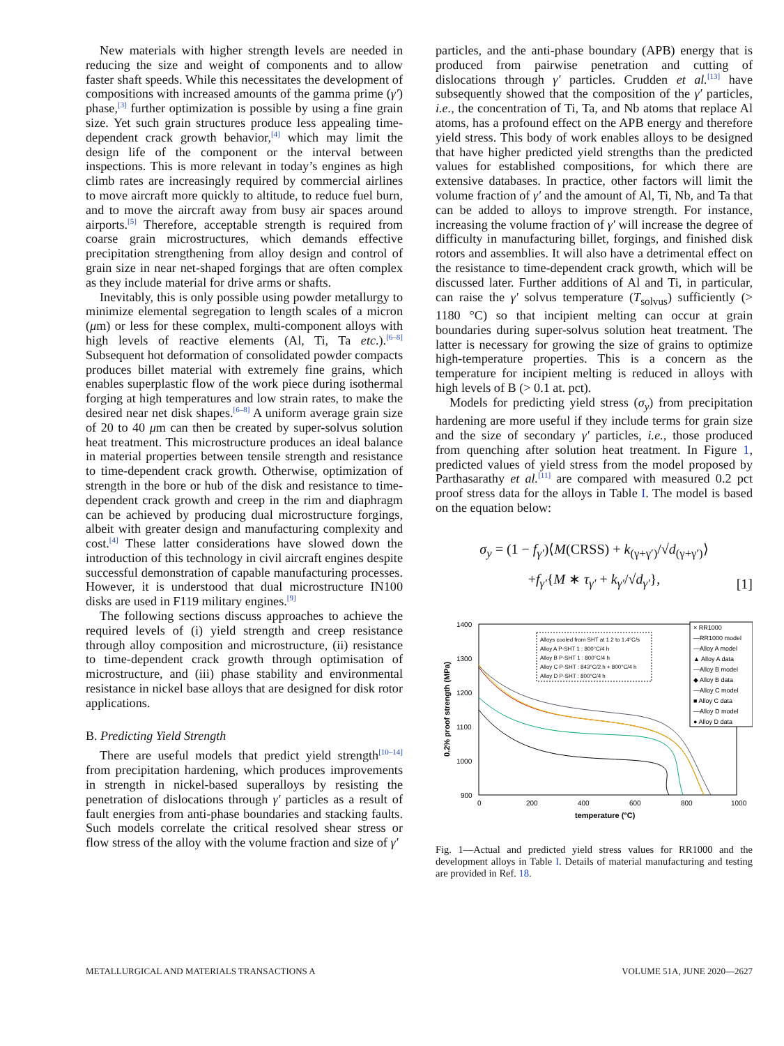New materials with higher strength levels are needed in reducing the size and weight of components and to allow faster shaft speeds. While this necessitates the development of compositions with increased amounts of the gamma prime (γ′) phase,<sup>[3]</sup> further optimization is possible by using a fine grain size. Yet such grain structures produce less appealing time-dependent crack growth behavior,<sup>[4]</sup> which may limit the design life of the component or the interval between inspections. This is more relevant in today’s engines as high climb rates are increasingly required by commercial airlines to move aircraft more quickly to altitude, to reduce fuel burn, and to move the aircraft away from busy air spaces around airports.<sup>[5]</sup> Therefore, acceptable strength is required from coarse grain microstructures, which demands effective precipitation strengthening from alloy design and control of grain size in near net-shaped forgings that are often complex as they include material for drive arms or shafts.
Inevitably, this is only possible using powder metallurgy to minimize elemental segregation to length scales of a micron (μm) or less for these complex, multi-component alloys with high levels of reactive elements (Al, Ti, Ta etc.).<sup>[6–8]</sup> Subsequent hot deformation of consolidated powder compacts produces billet material with extremely fine grains, which enables superplastic flow of the work piece during isothermal forging at high temperatures and low strain rates, to make the desired near net disk shapes.<sup>[6–8]</sup> A uniform average grain size of 20 to 40 μm can then be created by super-solvus solution heat treatment. This microstructure produces an ideal balance in material properties between tensile strength and resistance to time-dependent crack growth. Otherwise, optimization of strength in the bore or hub of the disk and resistance to time-dependent crack growth and creep in the rim and diaphragm can be achieved by producing dual microstructure forgings, albeit with greater design and manufacturing complexity and cost.<sup>[4]</sup> These latter considerations have slowed down the introduction of this technology in civil aircraft engines despite successful demonstration of capable manufacturing processes. However, it is understood that dual microstructure IN100 disks are used in F119 military engines.<sup>[9]</sup>
The following sections discuss approaches to achieve the required levels of (i) yield strength and creep resistance through alloy composition and microstructure, (ii) resistance to time-dependent crack growth through optimisation of microstructure, and (iii) phase stability and environmental resistance in nickel base alloys that are designed for disk rotor applications.
B. Predicting Yield Strength
There are useful models that predict yield strength<sup>[10–14]</sup> from precipitation hardening, which produces improvements in strength in nickel-based superalloys by resisting the penetration of dislocations through γ′ particles as a result of fault energies from anti-phase boundaries and stacking faults. Such models correlate the critical resolved shear stress or flow stress of the alloy with the volume fraction and size of γ′
particles, and the anti-phase boundary (APB) energy that is produced from pairwise penetration and cutting of dislocations through γ′ particles. Crudden et al.<sup>[13]</sup> have subsequently showed that the composition of the γ′ particles, i.e., the concentration of Ti, Ta, and Nb atoms that replace Al atoms, has a profound effect on the APB energy and therefore yield stress. This body of work enables alloys to be designed that have higher predicted yield strengths than the predicted values for established compositions, for which there are extensive databases. In practice, other factors will limit the volume fraction of γ′ and the amount of Al, Ti, Nb, and Ta that can be added to alloys to improve strength. For instance, increasing the volume fraction of γ′ will increase the degree of difficulty in manufacturing billet, forgings, and finished disk rotors and assemblies. It will also have a detrimental effect on the resistance to time-dependent crack growth, which will be discussed later. Further additions of Al and Ti, in particular, can raise the γ′ solvus temperature (T<sub>solvus</sub>) sufficiently (> 1180 °C) so that incipient melting can occur at grain boundaries during super-solvus solution heat treatment. The latter is necessary for growing the size of grains to optimize high-temperature properties. This is a concern as the temperature for incipient melting is reduced in alloys with high levels of B (> 0.1 at. pct).
Models for predicting yield stress (σ<sub>y</sub>) from precipitation hardening are more useful if they include terms for grain size and the size of secondary γ′ particles, i.e., those produced from quenching after solution heat treatment. In Figure 1, predicted values of yield stress from the model proposed by Parthasarathy et al.<sup>[11]</sup> are compared with measured 0.2 pct proof stress data for the alloys in Table I. The model is based on the equation below:
σ<sub>y</sub> = (1 − f<sub>γ′</sub>)⟨M(CRSS) + k<sub>(γ+γ′)</sub>/√d<sub>(γ+γ′)</sub>⟩
+f<sub>γ′</sub>{M ∗ τ<sub>γ′</sub> + k<sub>γ′</sub>/√d<sub>γ′</sub>},
[1]
0.2% proof strength (MPa)
1400
1300
1200
1100
1000
900
0
200
400
600
800
1000
temperature (°C)
Alloys cooled from SHT at 1.2 to 1.4°C/s
Alloy A P-SHT 1 : 800°C/4 h
Alloy B P-SHT 1 : 800°C/4 h
Alloy C P-SHT : 843°C/2 h + 800°C/4 h
Alloy D P-SHT : 800°C/4 h
× RR1000
—RR1000 model
—Alloy A model
▲ Alloy A data
—Alloy B model
◆ Alloy B data
—Alloy C model
■ Alloy C data
—Alloy D model
● Alloy D data
Fig. 1—Actual and predicted yield stress values for RR1000 and the development alloys in Table I. Details of material manufacturing and testing are provided in Ref. 18.
METALLURGICAL AND MATERIALS TRANSACTIONS A VOLUME 51A, JUNE 2020—2627